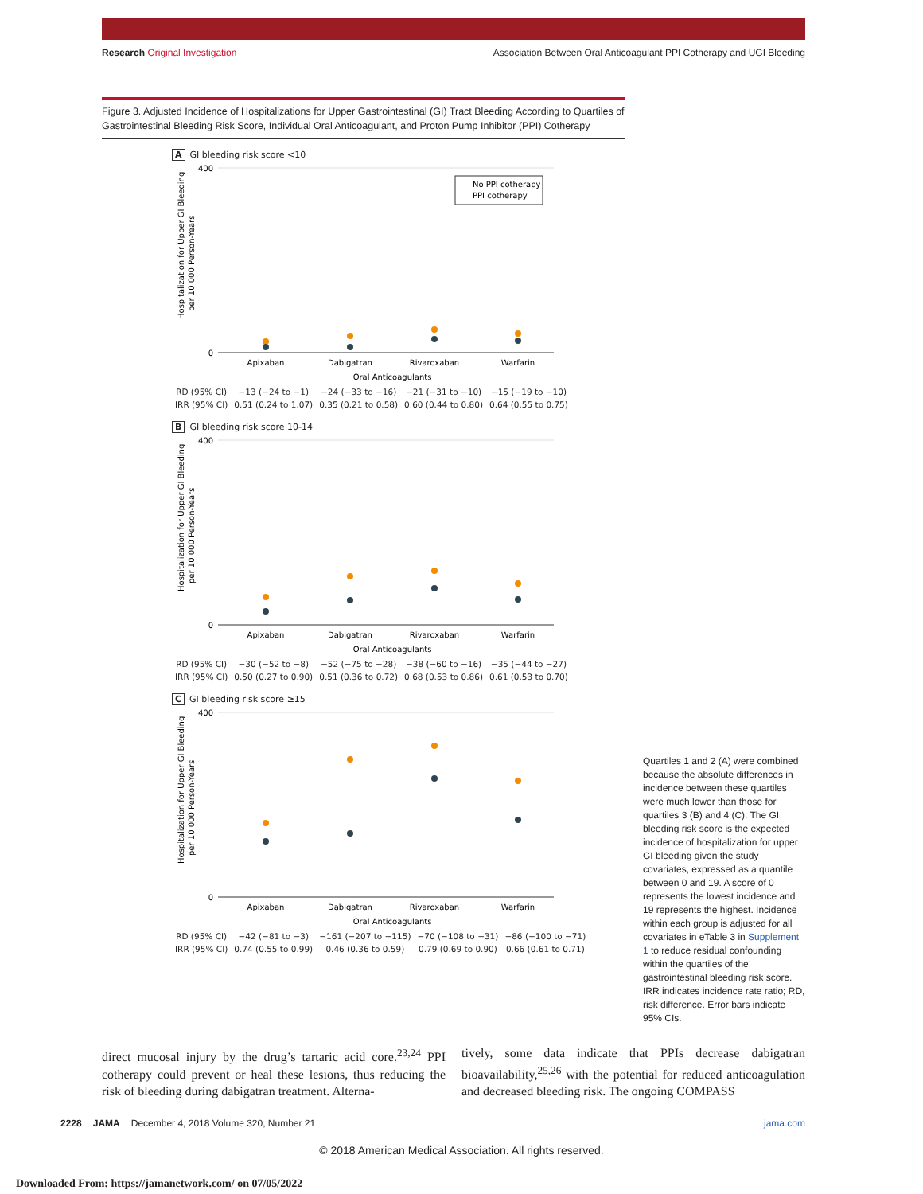Research Original Investigation Association Between Oral Anticoagulant PPI Cotherapy and UGI Bleeding
Figure 3. Adjusted Incidence of Hospitalizations for Upper Gastrointestinal (GI) Tract Bleeding According to Quartiles of Gastrointestinal Bleeding Risk Score, Individual Oral Anticoagulant, and Proton Pump Inhibitor (PPI) Cotherapy
A GI bleeding risk score <10
Hospitalization for Upper GI Bleeding
per 10 000 Person-Years
400
0
No PPI cotherapy
PPI cotherapy
Apixaban
Dabigatran
Rivaroxaban
Warfarin
Oral Anticoagulants
| RD (95% CI) | −13 (−24 to −1) | −24 (−33 to −16) | −21 (−31 to −10) | −15 (−19 to −10) |
| IRR (95% CI) | 0.51 (0.24 to 1.07) | 0.35 (0.21 to 0.58) | 0.60 (0.44 to 0.80) | 0.64 (0.55 to 0.75) |
B GI bleeding risk score 10-14
Hospitalization for Upper GI Bleeding
per 10 000 Person-Years
400
0
Apixaban
Dabigatran
Rivaroxaban
Warfarin
Oral Anticoagulants
| RD (95% CI) | −30 (−52 to −8) | −52 (−75 to −28) | −38 (−60 to −16) | −35 (−44 to −27) |
| IRR (95% CI) | 0.50 (0.27 to 0.90) | 0.51 (0.36 to 0.72) | 0.68 (0.53 to 0.86) | 0.61 (0.53 to 0.70) |
C GI bleeding risk score ≥15
Hospitalization for Upper GI Bleeding
per 10 000 Person-Years
400
0
Apixaban
Dabigatran
Rivaroxaban
Warfarin
Oral Anticoagulants
| RD (95% CI) | −42 (−81 to −3) | −161 (−207 to −115) | −70 (−108 to −31) | −86 (−100 to −71) |
| IRR (95% CI) | 0.74 (0.55 to 0.99) | 0.46 (0.36 to 0.59) | 0.79 (0.69 to 0.90) | 0.66 (0.61 to 0.71) |
Quartiles 1 and 2 (A) were combined because the absolute differences in incidence between these quartiles were much lower than those for quartiles 3 (B) and 4 (C). The GI bleeding risk score is the expected incidence of hospitalization for upper GI bleeding given the study covariates, expressed as a quantile between 0 and 19. A score of 0 represents the lowest incidence and 19 represents the highest. Incidence within each group is adjusted for all covariates in eTable 3 in Supplement 1 to reduce residual confounding within the quartiles of the gastrointestinal bleeding risk score. IRR indicates incidence rate ratio; RD, risk difference. Error bars indicate 95% CIs.
direct mucosal injury by the drug’s tartaric acid core.<sup>23,24</sup> PPI cotherapy could prevent or heal these lesions, thus reducing the risk of bleeding during dabigatran treatment. Alterna-
tively, some data indicate that PPIs decrease dabigatran bioavailability,<sup>25,26</sup> with the potential for reduced anticoagulation and decreased bleeding risk. The ongoing COMPASS
2228 JAMA December 4, 2018 Volume 320, Number 21 jama.com
© 2018 American Medical Association. All rights reserved.
Downloaded From: https://jamanetwork.com/ on 07/05/2022